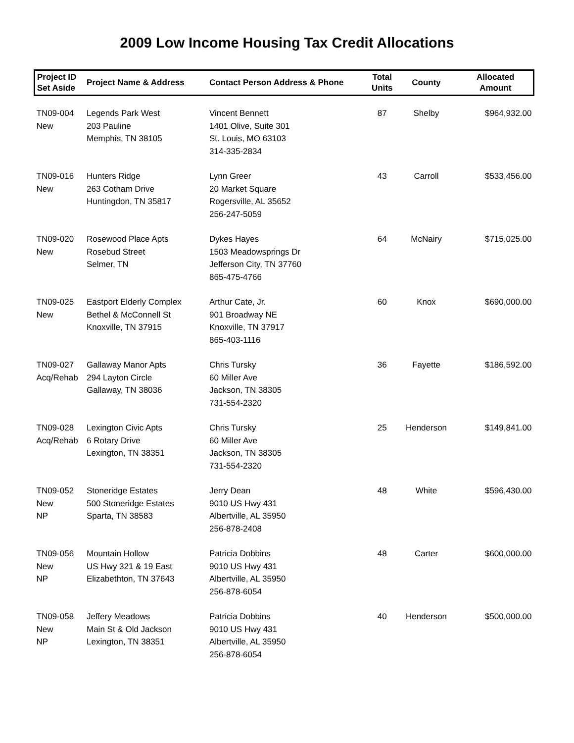2009 Low Income Housing Tax Credit Allocations
| Project ID Set Aside | Project Name & Address | Contact Person Address & Phone | Total Units | County | Allocated Amount |
| --- | --- | --- | --- | --- | --- |
| TN09-004 New | Legends Park West 203 Pauline Memphis, TN 38105 | Vincent Bennett 1401 Olive, Suite 301 St. Louis, MO 63103 314-335-2834 | 87 | Shelby | $964,932.00 |
| TN09-016 New | Hunters Ridge 263 Cotham Drive Huntingdon, TN 35817 | Lynn Greer 20 Market Square Rogersville, AL 35652 256-247-5059 | 43 | Carroll | $533,456.00 |
| TN09-020 New | Rosewood Place Apts Rosebud Street Selmer, TN | Dykes Hayes 1503 Meadowsprings Dr Jefferson City, TN 37760 865-475-4766 | 64 | McNairy | $715,025.00 |
| TN09-025 New | Eastport Elderly Complex Bethel & McConnell St Knoxville, TN 37915 | Arthur Cate, Jr. 901 Broadway NE Knoxville, TN 37917 865-403-1116 | 60 | Knox | $690,000.00 |
| TN09-027 Acq/Rehab | Gallaway Manor Apts 294 Layton Circle Gallaway, TN 38036 | Chris Tursky 60 Miller Ave Jackson, TN 38305 731-554-2320 | 36 | Fayette | $186,592.00 |
| TN09-028 Acq/Rehab | Lexington Civic Apts 6 Rotary Drive Lexington, TN 38351 | Chris Tursky 60 Miller Ave Jackson, TN 38305 731-554-2320 | 25 | Henderson | $149,841.00 |
| TN09-052 New NP | Stoneridge Estates 500 Stoneridge Estates Sparta, TN 38583 | Jerry Dean 9010 US Hwy 431 Albertville, AL 35950 256-878-2408 | 48 | White | $596,430.00 |
| TN09-056 New NP | Mountain Hollow US Hwy 321 & 19 East Elizabethton, TN 37643 | Patricia Dobbins 9010 US Hwy 431 Albertville, AL 35950 256-878-6054 | 48 | Carter | $600,000.00 |
| TN09-058 New NP | Jeffery Meadows Main St & Old Jackson Lexington, TN 38351 | Patricia Dobbins 9010 US Hwy 431 Albertville, AL 35950 256-878-6054 | 40 | Henderson | $500,000.00 |